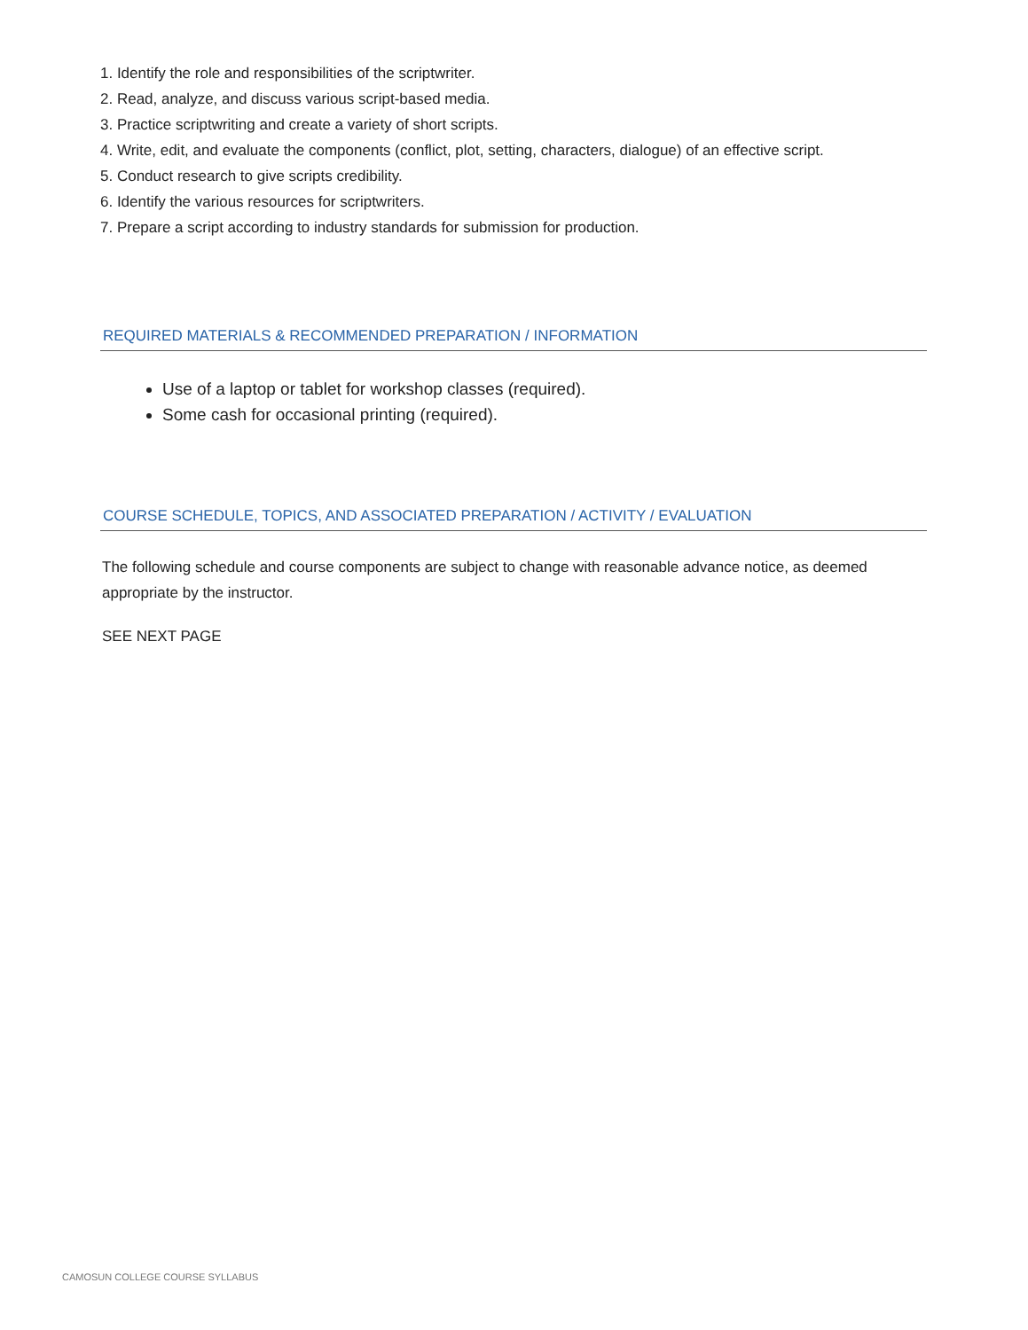1. Identify the role and responsibilities of the scriptwriter.
2. Read, analyze, and discuss various script-based media.
3. Practice scriptwriting and create a variety of short scripts.
4. Write, edit, and evaluate the components (conflict, plot, setting, characters, dialogue) of an effective script.
5. Conduct research to give scripts credibility.
6. Identify the various resources for scriptwriters.
7. Prepare a script according to industry standards for submission for production.
REQUIRED MATERIALS & RECOMMENDED PREPARATION / INFORMATION
Use of a laptop or tablet for workshop classes (required).
Some cash for occasional printing (required).
COURSE SCHEDULE, TOPICS, AND ASSOCIATED PREPARATION / ACTIVITY / EVALUATION
The following schedule and course components are subject to change with reasonable advance notice, as deemed appropriate by the instructor.
SEE NEXT PAGE
CAMOSUN COLLEGE COURSE SYLLABUS